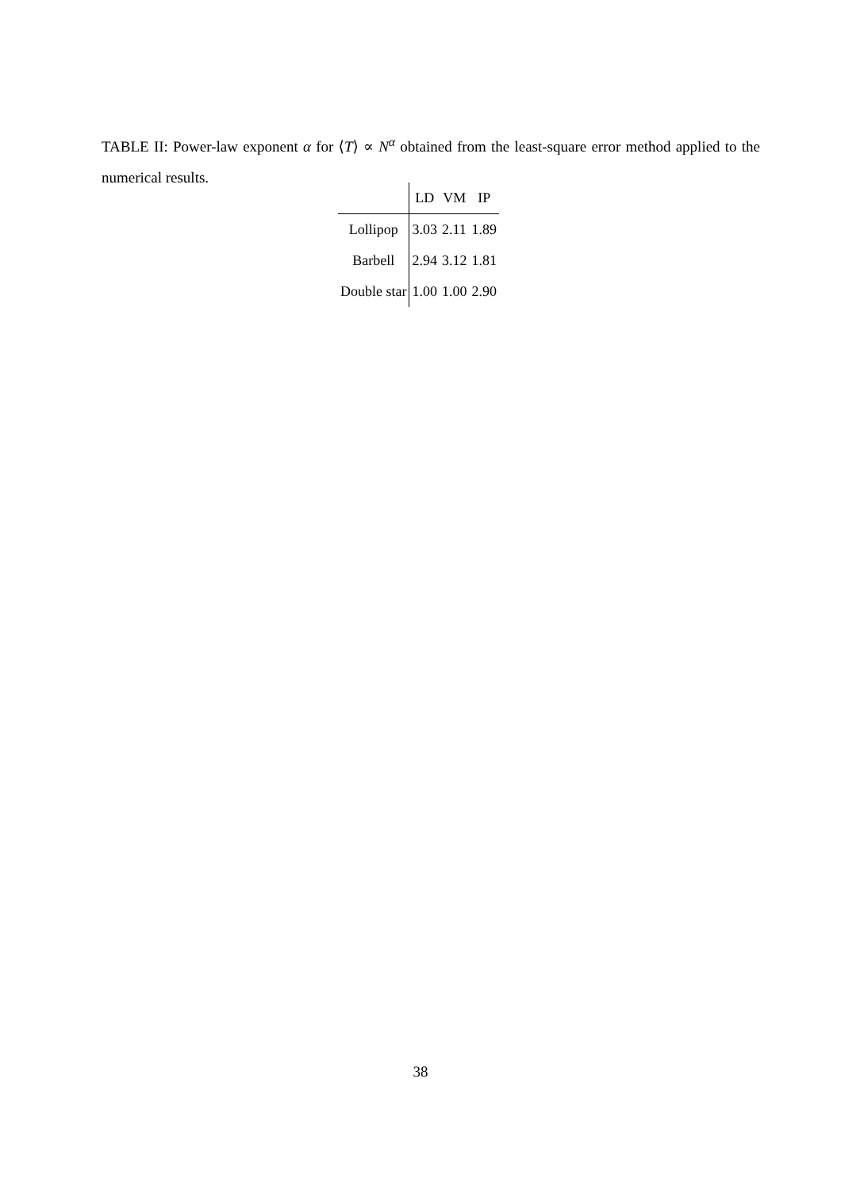TABLE II: Power-law exponent α for ⟨T⟩ ∝ N<sup>α</sup> obtained from the least-square error method applied to the numerical results.
| | LD | VM | IP |
| Lollipop | 3.03 | 2.11 | 1.89 |
| Barbell | 2.94 | 3.12 | 1.81 |
| Double star | 1.00 | 1.00 | 2.90 |
38